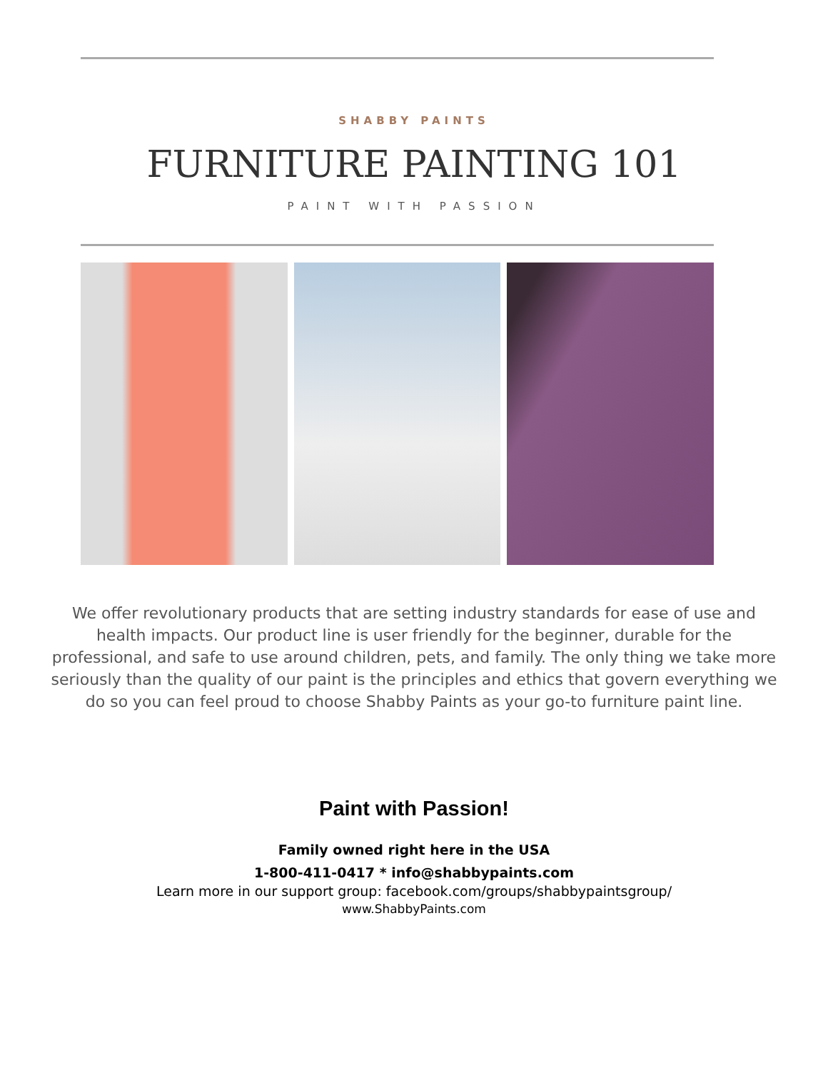SHABBY PAINTS
FURNITURE PAINTING 101
PAINT WITH PASSION
We offer revolutionary products that are setting industry standards for ease of use and health impacts. Our product line is user friendly for the beginner, durable for the professional, and safe to use around children, pets, and family. The only thing we take more seriously than the quality of our paint is the principles and ethics that govern everything we do so you can feel proud to choose Shabby Paints as your go-to furniture paint line.
Paint with Passion!
Family owned right here in the USA
1-800-411-0417 * info@shabbypaints.com
Learn more in our support group: facebook.com/groups/shabbypaintsgroup/
www.ShabbyPaints.com